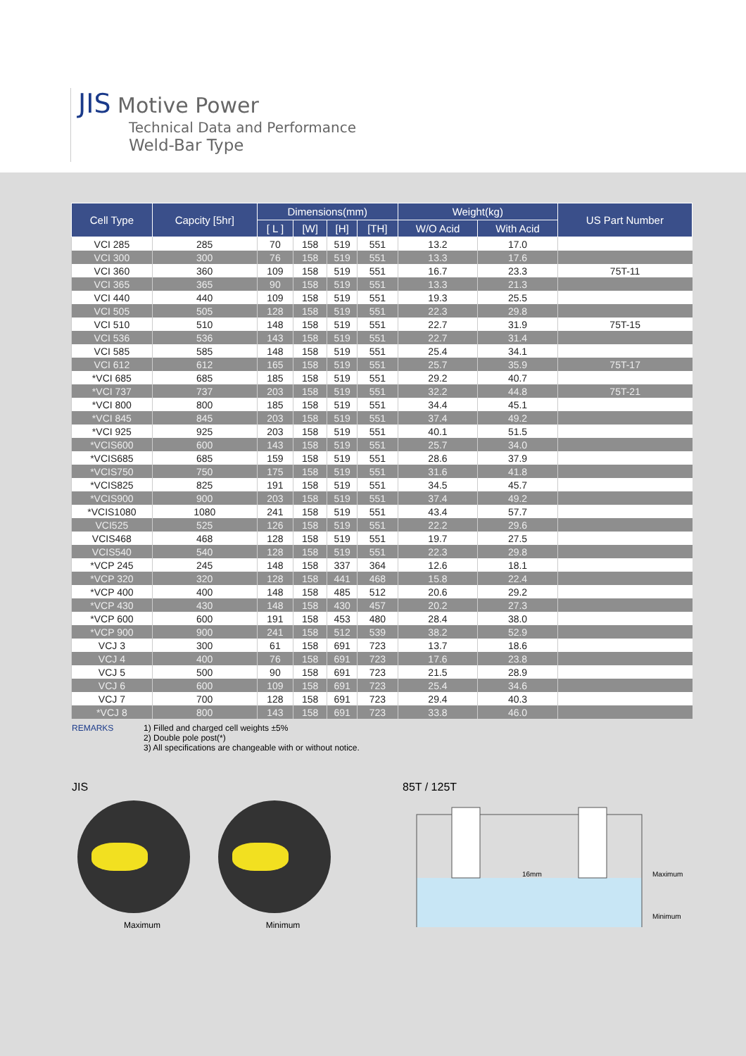JIS Motive Power
Technical Data and Performance
Weld-Bar Type
| Cell Type | Capcity [5hr] | Dimensions(mm) | | | | Weight(kg) | | US Part Number |
| --- | --- | --- | --- | --- | --- | --- | --- | --- |
| | | [ L ] | [W] | [H] | [TH] | W/O Acid | With Acid | |
| VCI 285 | 285 | 70 | 158 | 519 | 551 | 13.2 | 17.0 | |
| VCI 300 | 300 | 76 | 158 | 519 | 551 | 13.3 | 17.6 | |
| VCI 360 | 360 | 109 | 158 | 519 | 551 | 16.7 | 23.3 | 75T-11 |
| VCI 365 | 365 | 90 | 158 | 519 | 551 | 13.3 | 21.3 | |
| VCI 440 | 440 | 109 | 158 | 519 | 551 | 19.3 | 25.5 | |
| VCI 505 | 505 | 128 | 158 | 519 | 551 | 22.3 | 29.8 | |
| VCI 510 | 510 | 148 | 158 | 519 | 551 | 22.7 | 31.9 | 75T-15 |
| VCI 536 | 536 | 143 | 158 | 519 | 551 | 22.7 | 31.4 | |
| VCI 585 | 585 | 148 | 158 | 519 | 551 | 25.4 | 34.1 | |
| VCI 612 | 612 | 165 | 158 | 519 | 551 | 25.7 | 35.9 | 75T-17 |
| *VCI 685 | 685 | 185 | 158 | 519 | 551 | 29.2 | 40.7 | |
| *VCI 737 | 737 | 203 | 158 | 519 | 551 | 32.2 | 44.8 | 75T-21 |
| *VCI 800 | 800 | 185 | 158 | 519 | 551 | 34.4 | 45.1 | |
| *VCI 845 | 845 | 203 | 158 | 519 | 551 | 37.4 | 49.2 | |
| *VCI 925 | 925 | 203 | 158 | 519 | 551 | 40.1 | 51.5 | |
| *VCIS600 | 600 | 143 | 158 | 519 | 551 | 25.7 | 34.0 | |
| *VCIS685 | 685 | 159 | 158 | 519 | 551 | 28.6 | 37.9 | |
| *VCIS750 | 750 | 175 | 158 | 519 | 551 | 31.6 | 41.8 | |
| *VCIS825 | 825 | 191 | 158 | 519 | 551 | 34.5 | 45.7 | |
| *VCIS900 | 900 | 203 | 158 | 519 | 551 | 37.4 | 49.2 | |
| *VCIS1080 | 1080 | 241 | 158 | 519 | 551 | 43.4 | 57.7 | |
| VCI525 | 525 | 126 | 158 | 519 | 551 | 22.2 | 29.6 | |
| VCIS468 | 468 | 128 | 158 | 519 | 551 | 19.7 | 27.5 | |
| VCIS540 | 540 | 128 | 158 | 519 | 551 | 22.3 | 29.8 | |
| *VCP 245 | 245 | 148 | 158 | 337 | 364 | 12.6 | 18.1 | |
| *VCP 320 | 320 | 128 | 158 | 441 | 468 | 15.8 | 22.4 | |
| *VCP 400 | 400 | 148 | 158 | 485 | 512 | 20.6 | 29.2 | |
| *VCP 430 | 430 | 148 | 158 | 430 | 457 | 20.2 | 27.3 | |
| *VCP 600 | 600 | 191 | 158 | 453 | 480 | 28.4 | 38.0 | |
| *VCP 900 | 900 | 241 | 158 | 512 | 539 | 38.2 | 52.9 | |
| VCJ 3 | 300 | 61 | 158 | 691 | 723 | 13.7 | 18.6 | |
| VCJ 4 | 400 | 76 | 158 | 691 | 723 | 17.6 | 23.8 | |
| VCJ 5 | 500 | 90 | 158 | 691 | 723 | 21.5 | 28.9 | |
| VCJ 6 | 600 | 109 | 158 | 691 | 723 | 25.4 | 34.6 | |
| VCJ 7 | 700 | 128 | 158 | 691 | 723 | 29.4 | 40.3 | |
| *VCJ 8 | 800 | 143 | 158 | 691 | 723 | 33.8 | 46.0 | |
REMARKS 1) Filled and charged cell weights ±5%
2) Double pole post(*)
3) All specifications are changeable with or without notice.
JIS
Maximum Minimum
85T / 125T
16mm
Maximum
Minimum